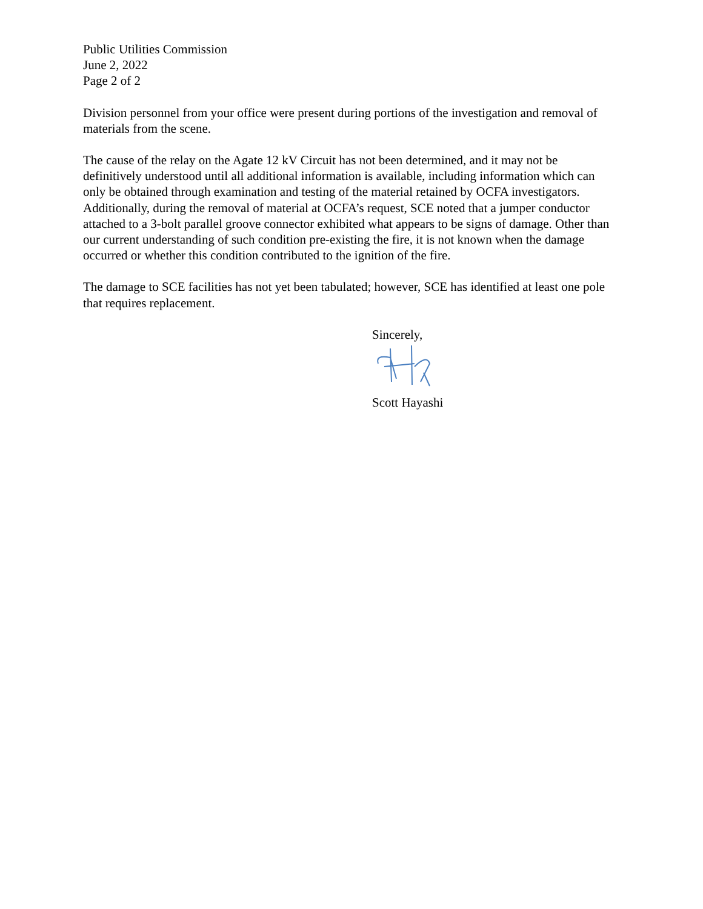Public Utilities Commission
June 2, 2022
Page 2 of 2
Division personnel from your office were present during portions of the investigation and removal of materials from the scene.
The cause of the relay on the Agate 12 kV Circuit has not been determined, and it may not be definitively understood until all additional information is available, including information which can only be obtained through examination and testing of the material retained by OCFA investigators. Additionally, during the removal of material at OCFA’s request, SCE noted that a jumper conductor attached to a 3-bolt parallel groove connector exhibited what appears to be signs of damage. Other than our current understanding of such condition pre-existing the fire, it is not known when the damage occurred or whether this condition contributed to the ignition of the fire.
The damage to SCE facilities has not yet been tabulated; however, SCE has identified at least one pole that requires replacement.
Sincerely,
Scott Hayashi